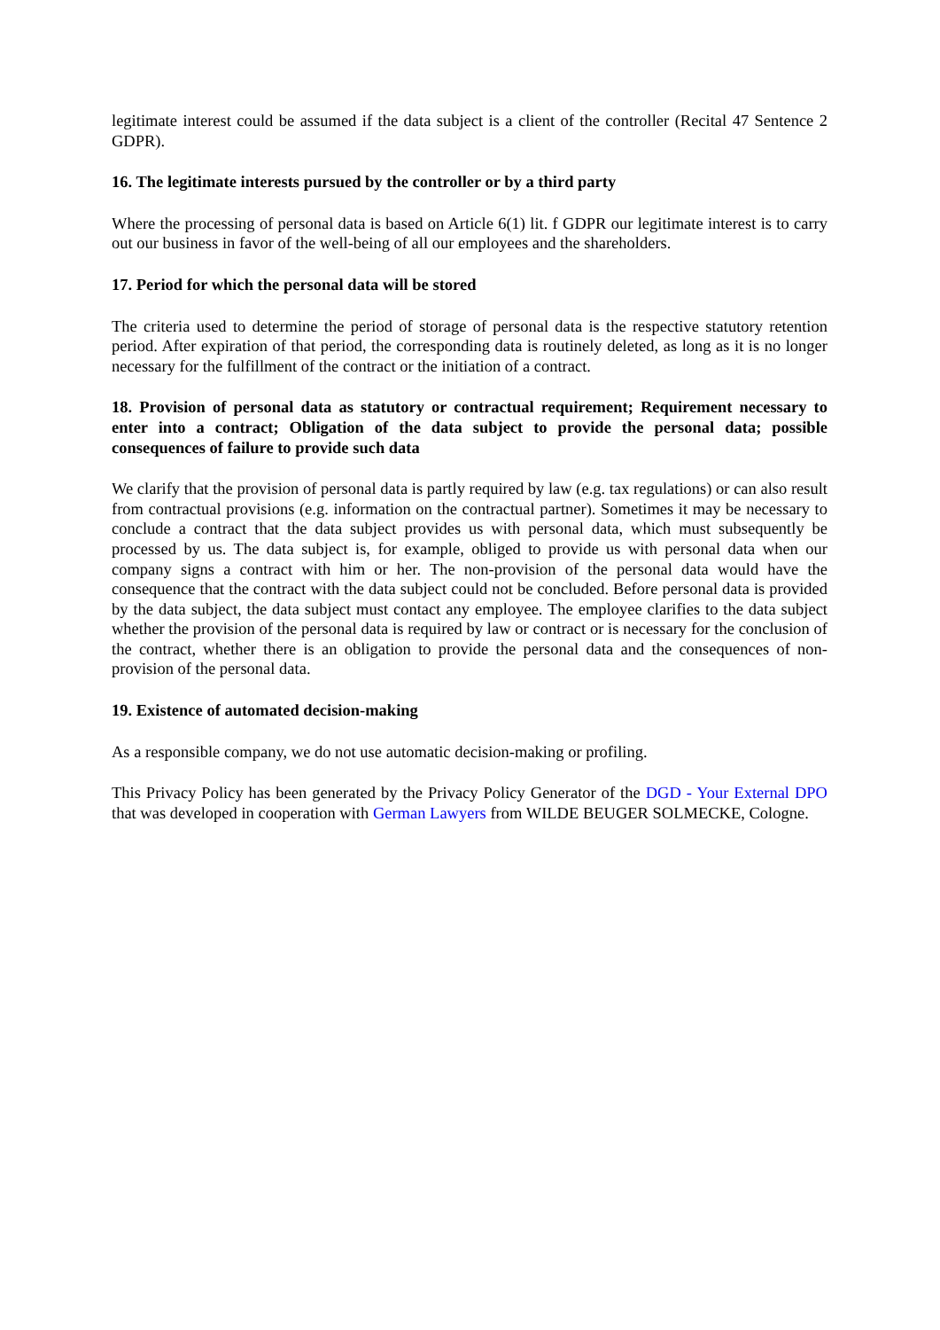legitimate interest could be assumed if the data subject is a client of the controller (Recital 47 Sentence 2 GDPR).
16. The legitimate interests pursued by the controller or by a third party
Where the processing of personal data is based on Article 6(1) lit. f GDPR our legitimate interest is to carry out our business in favor of the well-being of all our employees and the shareholders.
17. Period for which the personal data will be stored
The criteria used to determine the period of storage of personal data is the respective statutory retention period. After expiration of that period, the corresponding data is routinely deleted, as long as it is no longer necessary for the fulfillment of the contract or the initiation of a contract.
18. Provision of personal data as statutory or contractual requirement; Requirement necessary to enter into a contract; Obligation of the data subject to provide the personal data; possible consequences of failure to provide such data
We clarify that the provision of personal data is partly required by law (e.g. tax regulations) or can also result from contractual provisions (e.g. information on the contractual partner). Sometimes it may be necessary to conclude a contract that the data subject provides us with personal data, which must subsequently be processed by us. The data subject is, for example, obliged to provide us with personal data when our company signs a contract with him or her. The non-provision of the personal data would have the consequence that the contract with the data subject could not be concluded. Before personal data is provided by the data subject, the data subject must contact any employee. The employee clarifies to the data subject whether the provision of the personal data is required by law or contract or is necessary for the conclusion of the contract, whether there is an obligation to provide the personal data and the consequences of non-provision of the personal data.
19. Existence of automated decision-making
As a responsible company, we do not use automatic decision-making or profiling.
This Privacy Policy has been generated by the Privacy Policy Generator of the DGD - Your External DPO that was developed in cooperation with German Lawyers from WILDE BEUGER SOLMECKE, Cologne.